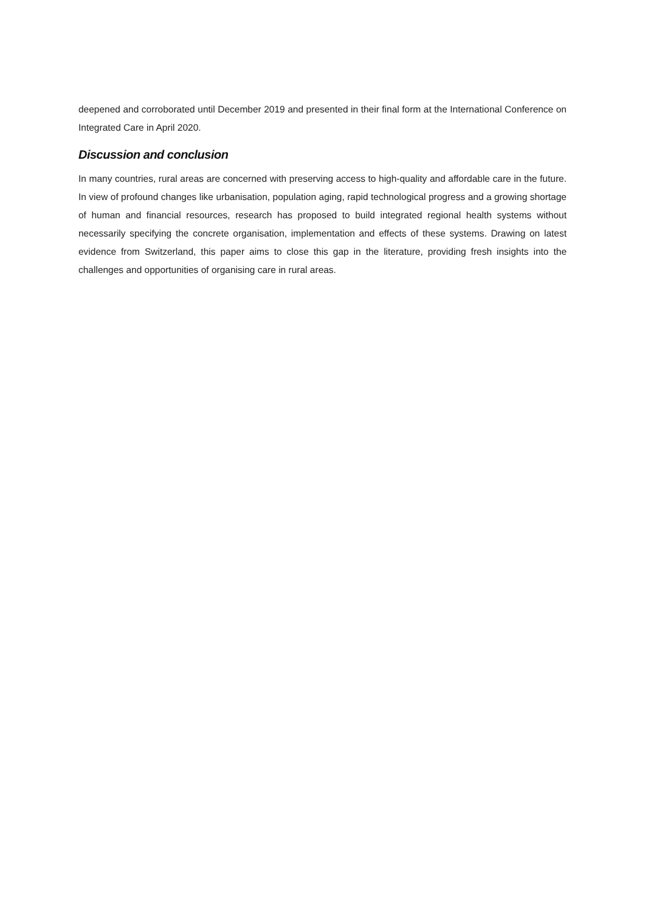deepened and corroborated until December 2019 and presented in their final form at the International Conference on Integrated Care in April 2020.
Discussion and conclusion
In many countries, rural areas are concerned with preserving access to high-quality and affordable care in the future. In view of profound changes like urbanisation, population aging, rapid technological progress and a growing shortage of human and financial resources, research has proposed to build integrated regional health systems without necessarily specifying the concrete organisation, implementation and effects of these systems. Drawing on latest evidence from Switzerland, this paper aims to close this gap in the literature, providing fresh insights into the challenges and opportunities of organising care in rural areas.